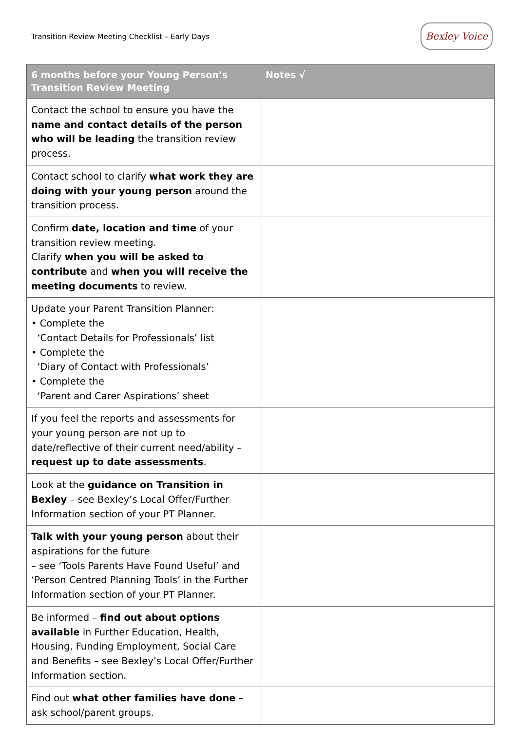Transition Review Meeting Checklist – Early Days
Bexley Voice
| 6 months before your Young Person’s Transition Review Meeting | Notes √ |
| --- | --- |
| Contact the school to ensure you have the name and contact details of the person who will be leading the transition review process. | |
| Contact school to clarify what work they are doing with your young person around the transition process. | |
| Confirm date, location and time of your transition review meeting. Clarify when you will be asked to contribute and when you will receive the meeting documents to review. | |
| Update your Parent Transition Planner: • Complete the ‘Contact Details for Professionals’ list • Complete the ‘Diary of Contact with Professionals’ • Complete the ‘Parent and Carer Aspirations’ sheet | |
| If you feel the reports and assessments for your young person are not up to date/reflective of their current need/ability – request up to date assessments . | |
| Look at the guidance on Transition in Bexley – see Bexley’s Local Offer/Further Information section of your PT Planner. | |
| Talk with your young person about their aspirations for the future – see ‘Tools Parents Have Found Useful’ and ‘Person Centred Planning Tools’ in the Further Information section of your PT Planner. | |
| Be informed – find out about options available in Further Education, Health, Housing, Funding Employment, Social Care and Benefits – see Bexley’s Local Offer/Further Information section. | |
| Find out what other families have done – ask school/parent groups. | |